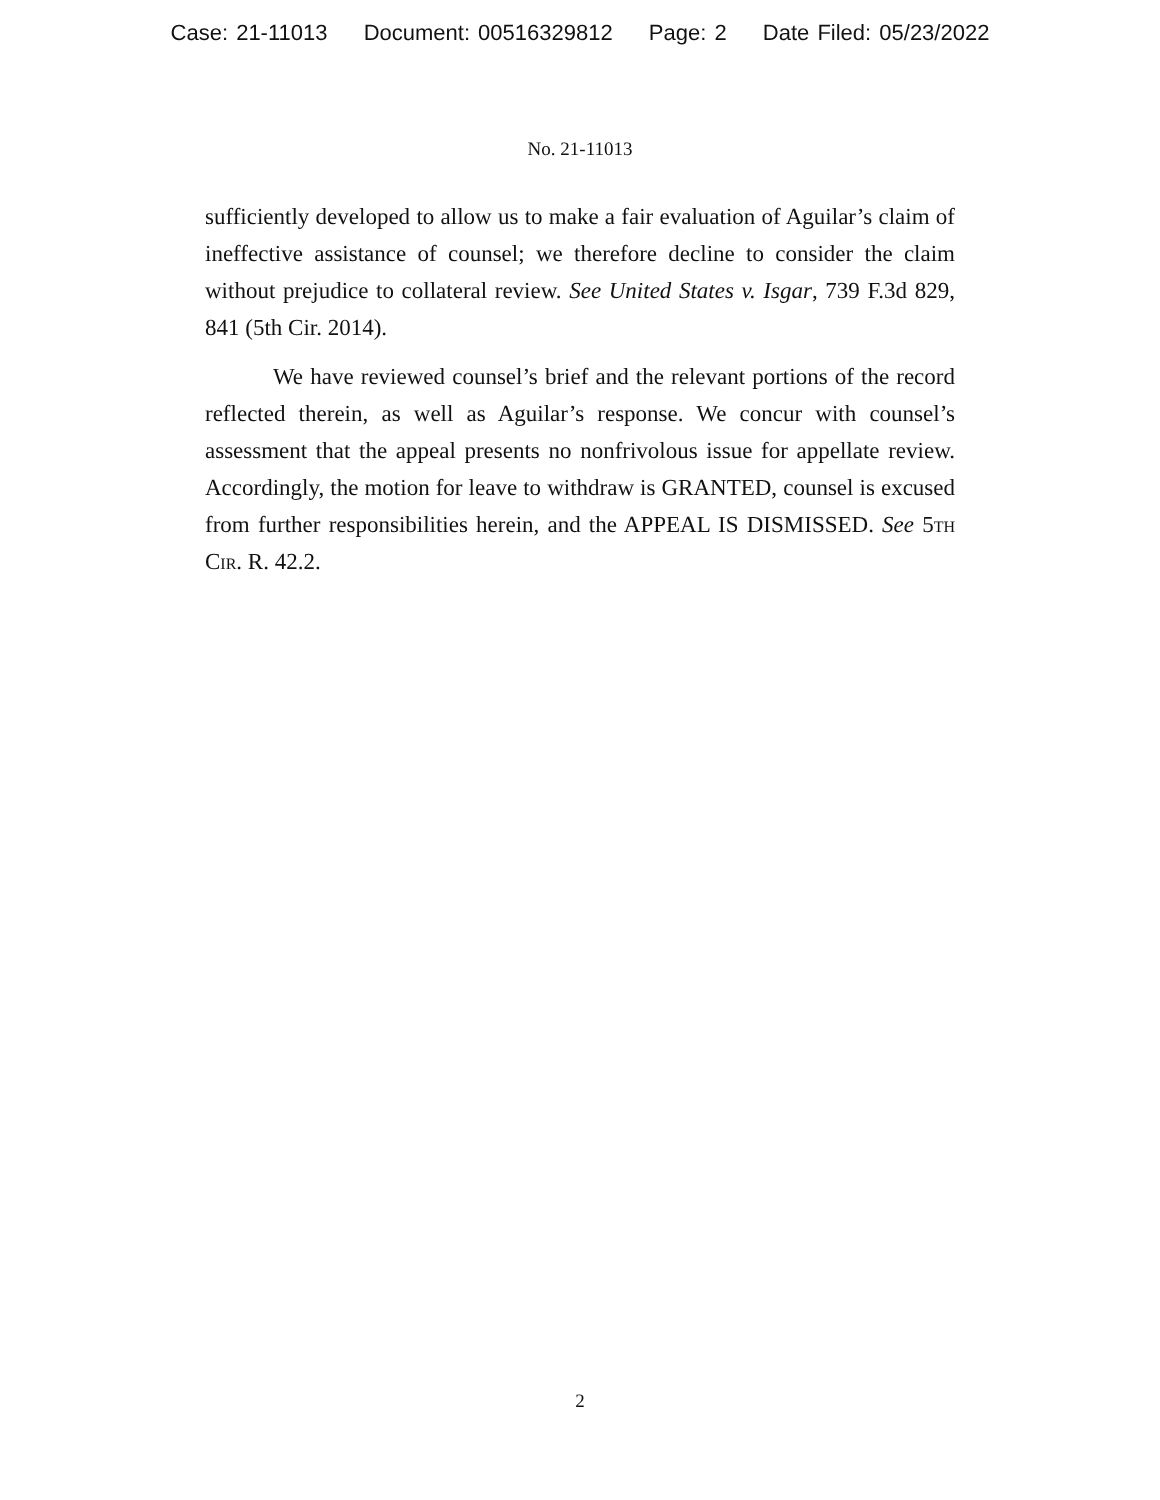Case: 21-11013 Document: 00516329812 Page: 2 Date Filed: 05/23/2022
No. 21-11013
sufficiently developed to allow us to make a fair evaluation of Aguilar’s claim of ineffective assistance of counsel; we therefore decline to consider the claim without prejudice to collateral review. See United States v. Isgar, 739 F.3d 829, 841 (5th Cir. 2014).
We have reviewed counsel’s brief and the relevant portions of the record reflected therein, as well as Aguilar’s response. We concur with counsel’s assessment that the appeal presents no nonfrivolous issue for appellate review. Accordingly, the motion for leave to withdraw is GRANTED, counsel is excused from further responsibilities herein, and the APPEAL IS DISMISSED. See 5th Cir. R. 42.2.
2